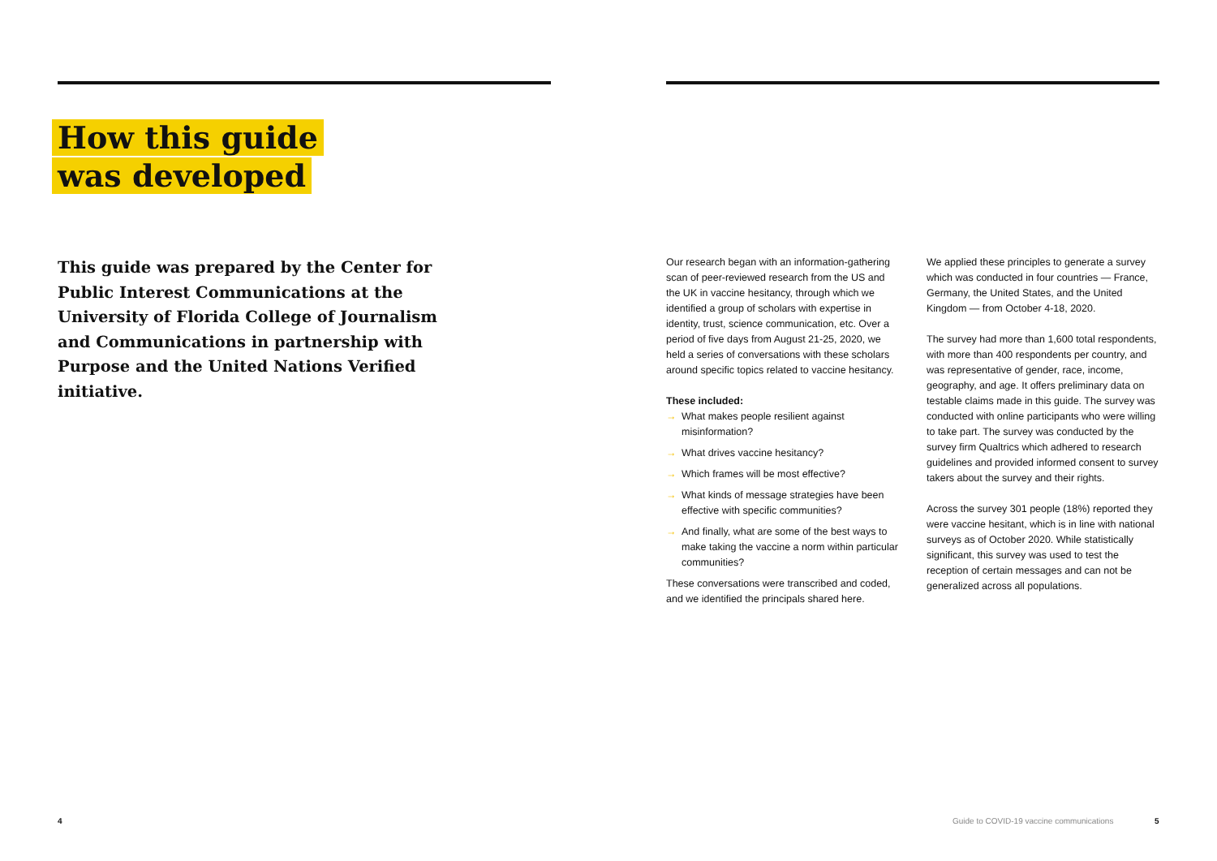How this guide
was developed
This guide was prepared by the Center for Public Interest Communications at the University of Florida College of Journalism and Communications in partnership with Purpose and the United Nations Verified initiative.
Our research began with an information-gathering scan of peer-reviewed research from the US and the UK in vaccine hesitancy, through which we identified a group of scholars with expertise in identity, trust, science communication, etc. Over a period of five days from August 21-25, 2020, we held a series of conversations with these scholars around specific topics related to vaccine hesitancy.
These included:
→ What makes people resilient against misinformation?
→ What drives vaccine hesitancy?
→ Which frames will be most effective?
→ What kinds of message strategies have been effective with specific communities?
→ And finally, what are some of the best ways to make taking the vaccine a norm within particular communities?
These conversations were transcribed and coded, and we identified the principals shared here.
We applied these principles to generate a survey which was conducted in four countries — France, Germany, the United States, and the United Kingdom — from October 4-18, 2020.
The survey had more than 1,600 total respondents, with more than 400 respondents per country, and was representative of gender, race, income, geography, and age. It offers preliminary data on testable claims made in this guide. The survey was conducted with online participants who were willing to take part. The survey was conducted by the survey firm Qualtrics which adhered to research guidelines and provided informed consent to survey takers about the survey and their rights.
Across the survey 301 people (18%) reported they were vaccine hesitant, which is in line with national surveys as of October 2020. While statistically significant, this survey was used to test the reception of certain messages and can not be generalized across all populations.
4
Guide to COVID-19 vaccine communications
5